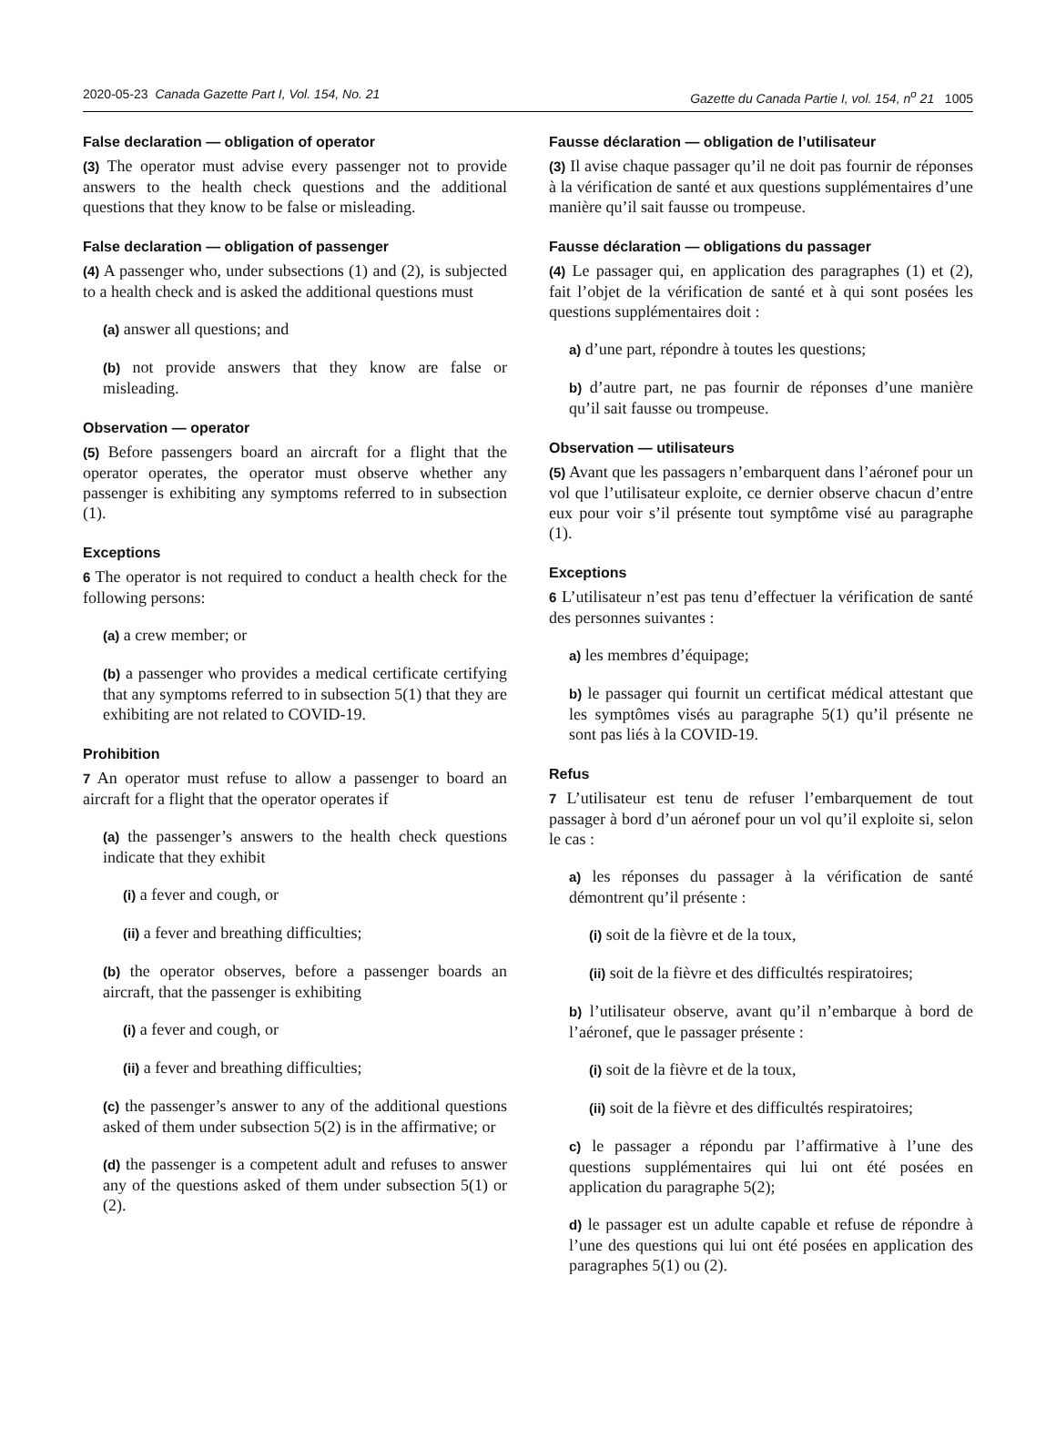2020-05-23 Canada Gazette Part I, Vol. 154, No. 21 Gazette du Canada Partie I, vol. 154, n<sup>o</sup> 21 1005
False declaration — obligation of operator
(3) The operator must advise every passenger not to provide answers to the health check questions and the additional questions that they know to be false or misleading.
False declaration — obligation of passenger
(4) A passenger who, under subsections (1) and (2), is subjected to a health check and is asked the additional questions must
(a) answer all questions; and
(b) not provide answers that they know are false or misleading.
Observation — operator
(5) Before passengers board an aircraft for a flight that the operator operates, the operator must observe whether any passenger is exhibiting any symptoms referred to in subsection (1).
Exceptions
6 The operator is not required to conduct a health check for the following persons:
(a) a crew member; or
(b) a passenger who provides a medical certificate certifying that any symptoms referred to in subsection 5(1) that they are exhibiting are not related to COVID-19.
Prohibition
7 An operator must refuse to allow a passenger to board an aircraft for a flight that the operator operates if
(a) the passenger’s answers to the health check questions indicate that they exhibit
(i) a fever and cough, or
(ii) a fever and breathing difficulties;
(b) the operator observes, before a passenger boards an aircraft, that the passenger is exhibiting
(i) a fever and cough, or
(ii) a fever and breathing difficulties;
(c) the passenger’s answer to any of the additional questions asked of them under subsection 5(2) is in the affirmative; or
(d) the passenger is a competent adult and refuses to answer any of the questions asked of them under subsection 5(1) or (2).
Fausse déclaration — obligation de l’utilisateur
(3) Il avise chaque passager qu’il ne doit pas fournir de réponses à la vérification de santé et aux questions supplémentaires d’une manière qu’il sait fausse ou trompeuse.
Fausse déclaration — obligations du passager
(4) Le passager qui, en application des paragraphes (1) et (2), fait l’objet de la vérification de santé et à qui sont posées les questions supplémentaires doit :
a) d’une part, répondre à toutes les questions;
b) d’autre part, ne pas fournir de réponses d’une manière qu’il sait fausse ou trompeuse.
Observation — utilisateurs
(5) Avant que les passagers n’embarquent dans l’aéronef pour un vol que l’utilisateur exploite, ce dernier observe chacun d’entre eux pour voir s’il présente tout symptôme visé au paragraphe (1).
Exceptions
6 L’utilisateur n’est pas tenu d’effectuer la vérification de santé des personnes suivantes :
a) les membres d’équipage;
b) le passager qui fournit un certificat médical attestant que les symptômes visés au paragraphe 5(1) qu’il présente ne sont pas liés à la COVID-19.
Refus
7 L’utilisateur est tenu de refuser l’embarquement de tout passager à bord d’un aéronef pour un vol qu’il exploite si, selon le cas :
a) les réponses du passager à la vérification de santé démontrent qu’il présente :
(i) soit de la fièvre et de la toux,
(ii) soit de la fièvre et des difficultés respiratoires;
b) l’utilisateur observe, avant qu’il n’embarque à bord de l’aéronef, que le passager présente :
(i) soit de la fièvre et de la toux,
(ii) soit de la fièvre et des difficultés respiratoires;
c) le passager a répondu par l’affirmative à l’une des questions supplémentaires qui lui ont été posées en application du paragraphe 5(2);
d) le passager est un adulte capable et refuse de répondre à l’une des questions qui lui ont été posées en application des paragraphes 5(1) ou (2).